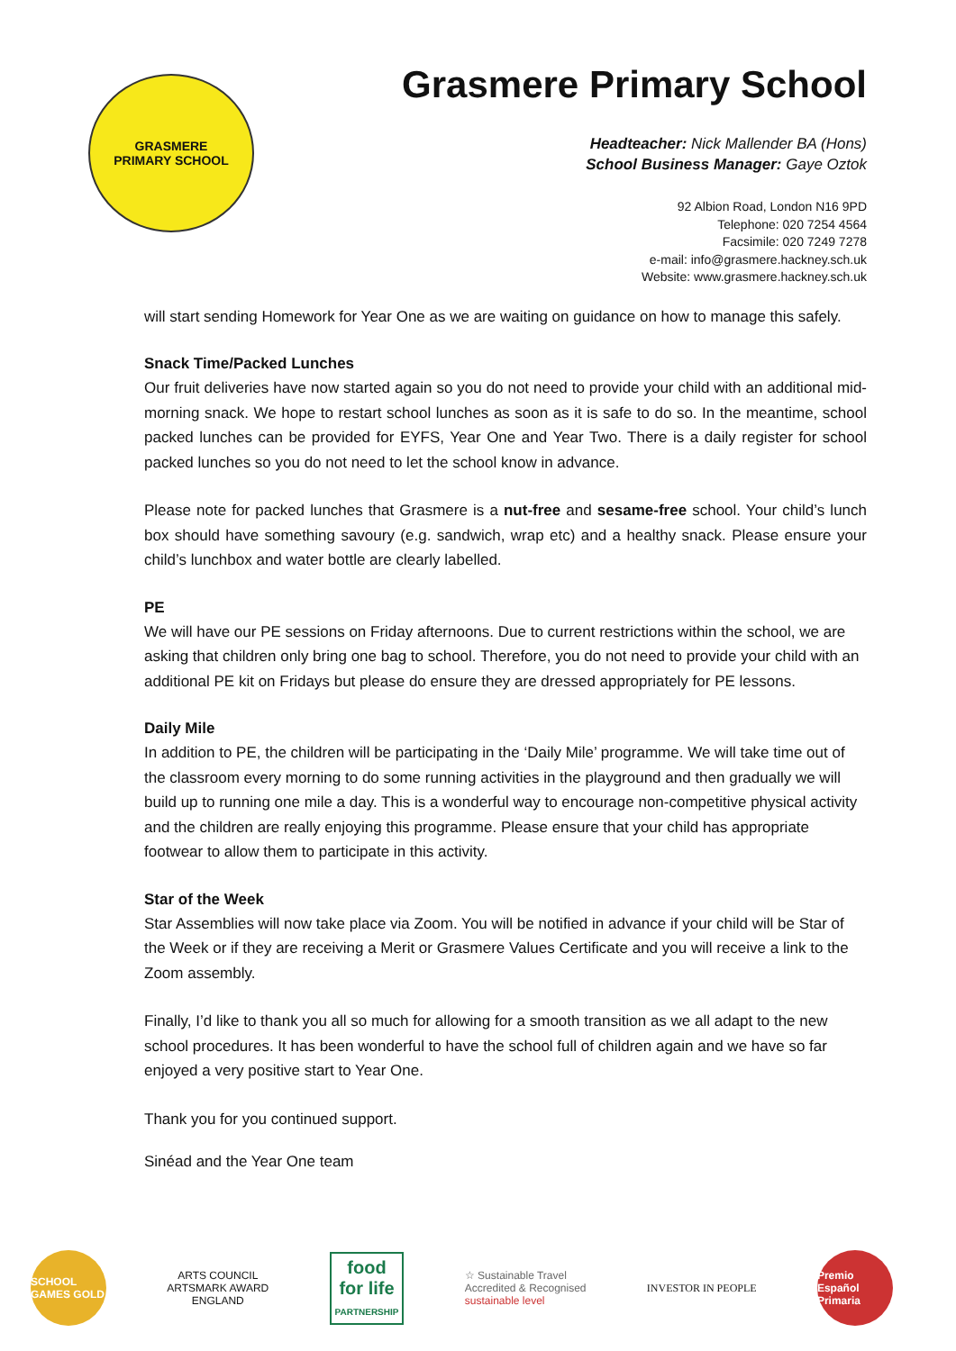GRASMERE
PRIMARY SCHOOL
Grasmere Primary School
Headteacher: Nick Mallender BA (Hons)
School Business Manager: Gaye Oztok
92 Albion Road, London N16 9PD
Telephone: 020 7254 4564
Facsimile: 020 7249 7278
e-mail: info@grasmere.hackney.sch.uk
Website: www.grasmere.hackney.sch.uk
will start sending Homework for Year One as we are waiting on guidance on how to manage this safely.
Snack Time/Packed Lunches
Our fruit deliveries have now started again so you do not need to provide your child with an additional mid-morning snack. We hope to restart school lunches as soon as it is safe to do so. In the meantime, school packed lunches can be provided for EYFS, Year One and Year Two. There is a daily register for school packed lunches so you do not need to let the school know in advance.
Please note for packed lunches that Grasmere is a nut-free and sesame-free school. Your child’s lunch box should have something savoury (e.g. sandwich, wrap etc) and a healthy snack. Please ensure your child’s lunchbox and water bottle are clearly labelled.
PE
We will have our PE sessions on Friday afternoons. Due to current restrictions within the school, we are asking that children only bring one bag to school. Therefore, you do not need to provide your child with an additional PE kit on Fridays but please do ensure they are dressed appropriately for PE lessons.
Daily Mile
In addition to PE, the children will be participating in the ‘Daily Mile’ programme. We will take time out of the classroom every morning to do some running activities in the playground and then gradually we will build up to running one mile a day. This is a wonderful way to encourage non-competitive physical activity and the children are really enjoying this programme. Please ensure that your child has appropriate footwear to allow them to participate in this activity.
Star of the Week
Star Assemblies will now take place via Zoom. You will be notified in advance if your child will be Star of the Week or if they are receiving a Merit or Grasmere Values Certificate and you will receive a link to the Zoom assembly.
Finally, I’d like to thank you all so much for allowing for a smooth transition as we all adapt to the new school procedures. It has been wonderful to have the school full of children again and we have so far enjoyed a very positive start to Year One.
Thank you for you continued support.
Sinéad and the Year One team
SCHOOL GAMES GOLD
ARTS COUNCIL
ARTSMARK AWARD
ENGLAND
food
for life
PARTNERSHIP
☆ Sustainable Travel
Accredited & Recognised
sustainable level
INVESTOR IN PEOPLE
Premio Español Primaria